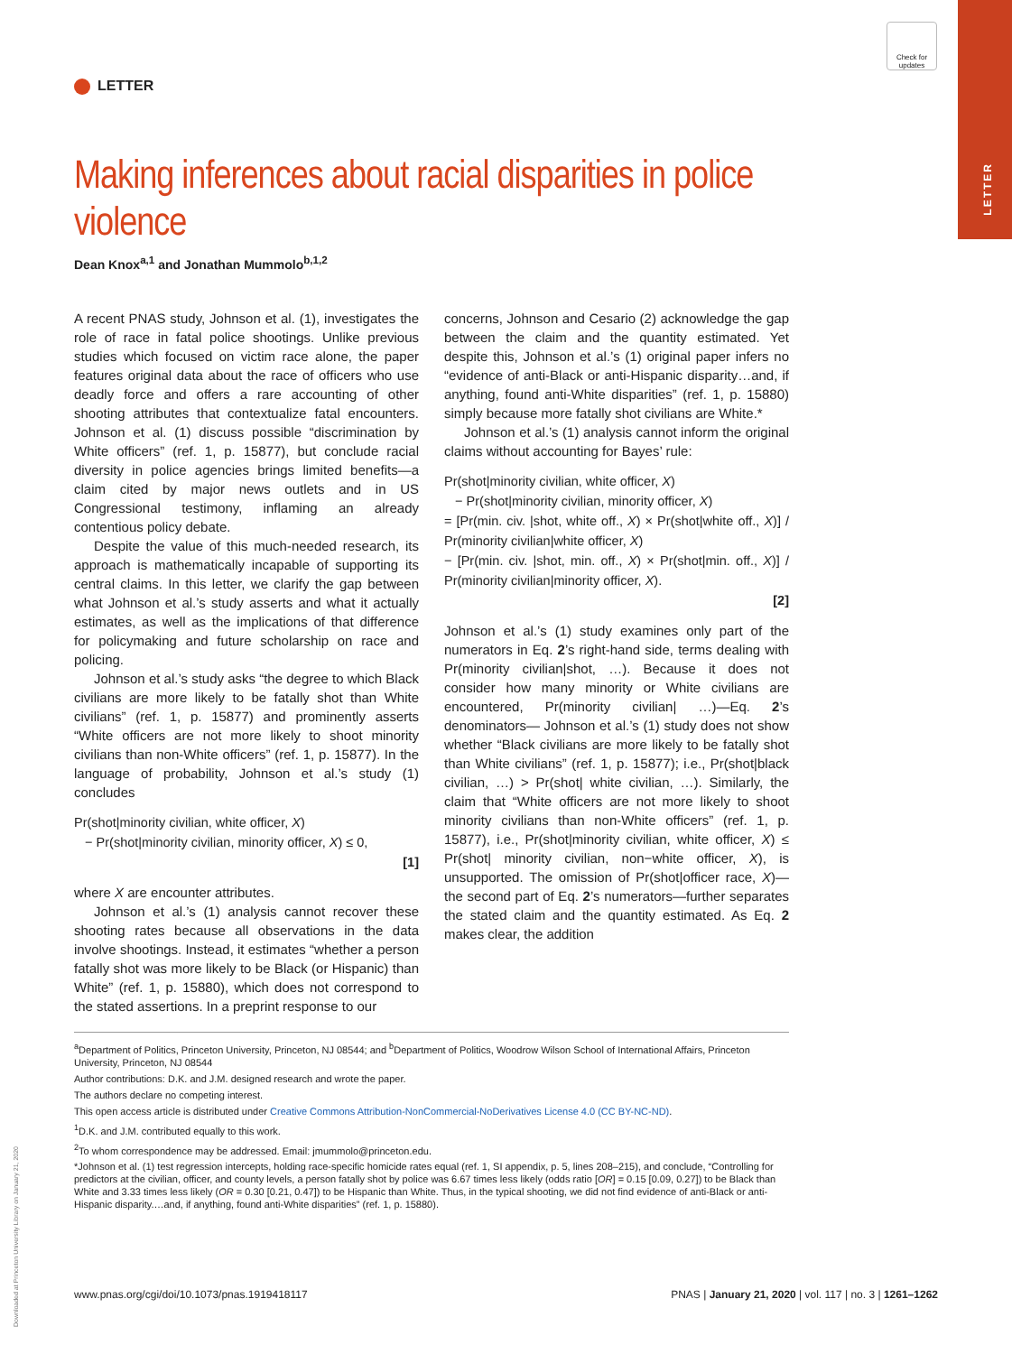LETTER
Check for updates
Downloaded at Princeton University Library on January 21, 2020
LETTER
Making inferences about racial disparities in police violence
Dean Knox<sup>a,1</sup> and Jonathan Mummolo<sup>b,1,2</sup>
A recent PNAS study, Johnson et al. (1), investigates the role of race in fatal police shootings. Unlike previous studies which focused on victim race alone, the paper features original data about the race of officers who use deadly force and offers a rare accounting of other shooting attributes that contextualize fatal encounters. Johnson et al. (1) discuss possible “discrimination by White officers” (ref. 1, p. 15877), but conclude racial diversity in police agencies brings limited benefits—a claim cited by major news outlets and in US Congressional testimony, inflaming an already contentious policy debate.
Despite the value of this much-needed research, its approach is mathematically incapable of supporting its central claims. In this letter, we clarify the gap between what Johnson et al.’s study asserts and what it actually estimates, as well as the implications of that difference for policymaking and future scholarship on race and policing.
Johnson et al.’s study asks “the degree to which Black civilians are more likely to be fatally shot than White civilians” (ref. 1, p. 15877) and prominently asserts “White officers are not more likely to shoot minority civilians than non-White officers” (ref. 1, p. 15877). In the language of probability, Johnson et al.’s study (1) concludes
Pr(shot|minority civilian, white officer, X)
− Pr(shot|minority civilian, minority officer, X) ≤ 0,
[1]
where X are encounter attributes.
Johnson et al.’s (1) analysis cannot recover these shooting rates because all observations in the data involve shootings. Instead, it estimates “whether a person fatally shot was more likely to be Black (or Hispanic) than White” (ref. 1, p. 15880), which does not correspond to the stated assertions. In a preprint response to our
concerns, Johnson and Cesario (2) acknowledge the gap between the claim and the quantity estimated. Yet despite this, Johnson et al.’s (1) original paper infers no “evidence of anti-Black or anti-Hispanic disparity…and, if anything, found anti-White disparities” (ref. 1, p. 15880) simply because more fatally shot civilians are White.*
Johnson et al.’s (1) analysis cannot inform the original claims without accounting for Bayes’ rule:
Pr(shot|minority civilian, white officer, X)
− Pr(shot|minority civilian, minority officer, X)
= [Pr(min. civ. |shot, white off., X) × Pr(shot|white off., X)] / Pr(minority civilian|white officer, X)
− [Pr(min. civ. |shot, min. off., X) × Pr(shot|min. off., X)] / Pr(minority civilian|minority officer, X).
[2]
Johnson et al.’s (1) study examines only part of the numerators in Eq. 2’s right-hand side, terms dealing with Pr(minority civilian|shot, …). Because it does not consider how many minority or White civilians are encountered, Pr(minority civilian| …)—Eq. 2’s denominators— Johnson et al.’s (1) study does not show whether “Black civilians are more likely to be fatally shot than White civilians” (ref. 1, p. 15877); i.e., Pr(shot|black civilian, …) > Pr(shot| white civilian, …). Similarly, the claim that “White officers are not more likely to shoot minority civilians than non-White officers” (ref. 1, p. 15877), i.e., Pr(shot|minority civilian, white officer, X) ≤ Pr(shot| minority civilian, non−white officer, X), is unsupported. The omission of Pr(shot|officer race, X)—the second part of Eq. 2’s numerators—further separates the stated claim and the quantity estimated. As Eq. 2 makes clear, the addition
<sup>a</sup> Department of Politics, Princeton University, Princeton, NJ 08544; and <sup>b</sup>Department of Politics, Woodrow Wilson School of International Affairs, Princeton University, Princeton, NJ 08544
Author contributions: D.K. and J.M. designed research and wrote the paper.
The authors declare no competing interest.
This open access article is distributed under Creative Commons Attribution-NonCommercial-NoDerivatives License 4.0 (CC BY-NC-ND).
<sup>1</sup> D.K. and J.M. contributed equally to this work.
<sup>2</sup> To whom correspondence may be addressed. Email: jmummolo@princeton.edu.
*Johnson et al. (1) test regression intercepts, holding race-specific homicide rates equal (ref. 1, SI appendix, p. 5, lines 208–215), and conclude, “Controlling for predictors at the civilian, officer, and county levels, a person fatally shot by police was 6.67 times less likely (odds ratio [OR] = 0.15 [0.09, 0.27]) to be Black than White and 3.33 times less likely (OR = 0.30 [0.21, 0.47]) to be Hispanic than White. Thus, in the typical shooting, we did not find evidence of anti-Black or anti-Hispanic disparity.…and, if anything, found anti-White disparities” (ref. 1, p. 15880).
www.pnas.org/cgi/doi/10.1073/pnas.1919418117 PNAS | January 21, 2020 | vol. 117 | no. 3 | 1261–1262